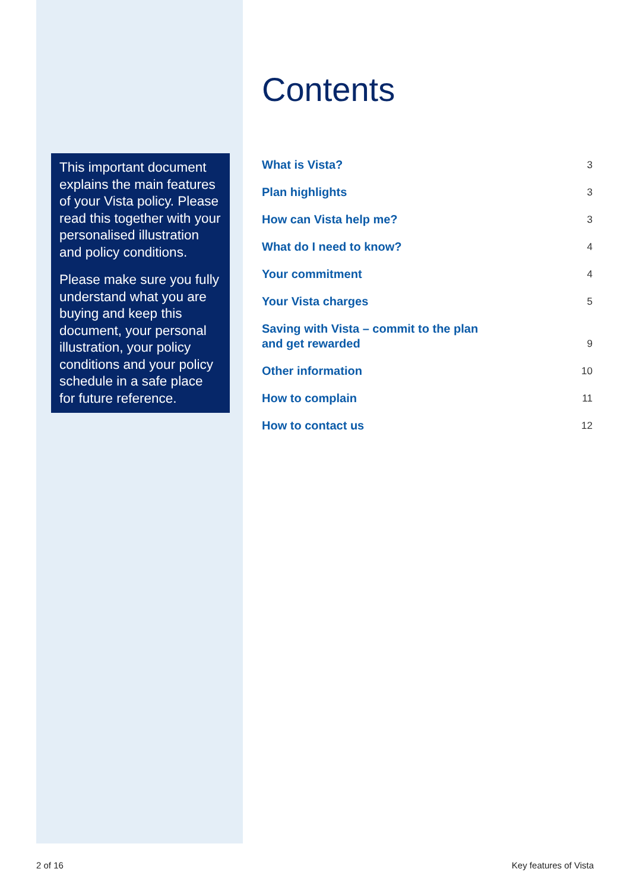This important document explains the main features of your Vista policy. Please read this together with your personalised illustration and policy conditions.
Please make sure you fully understand what you are buying and keep this document, your personal illustration, your policy conditions and your policy schedule in a safe place for future reference.
Contents
What is Vista? 3
Plan highlights 3
How can Vista help me? 3
What do I need to know? 4
Your commitment 4
Your Vista charges 5
Saving with Vista – commit to the plan
and get rewarded 9
Other information 10
How to complain 11
How to contact us 12
2 of 16 Key features of Vista